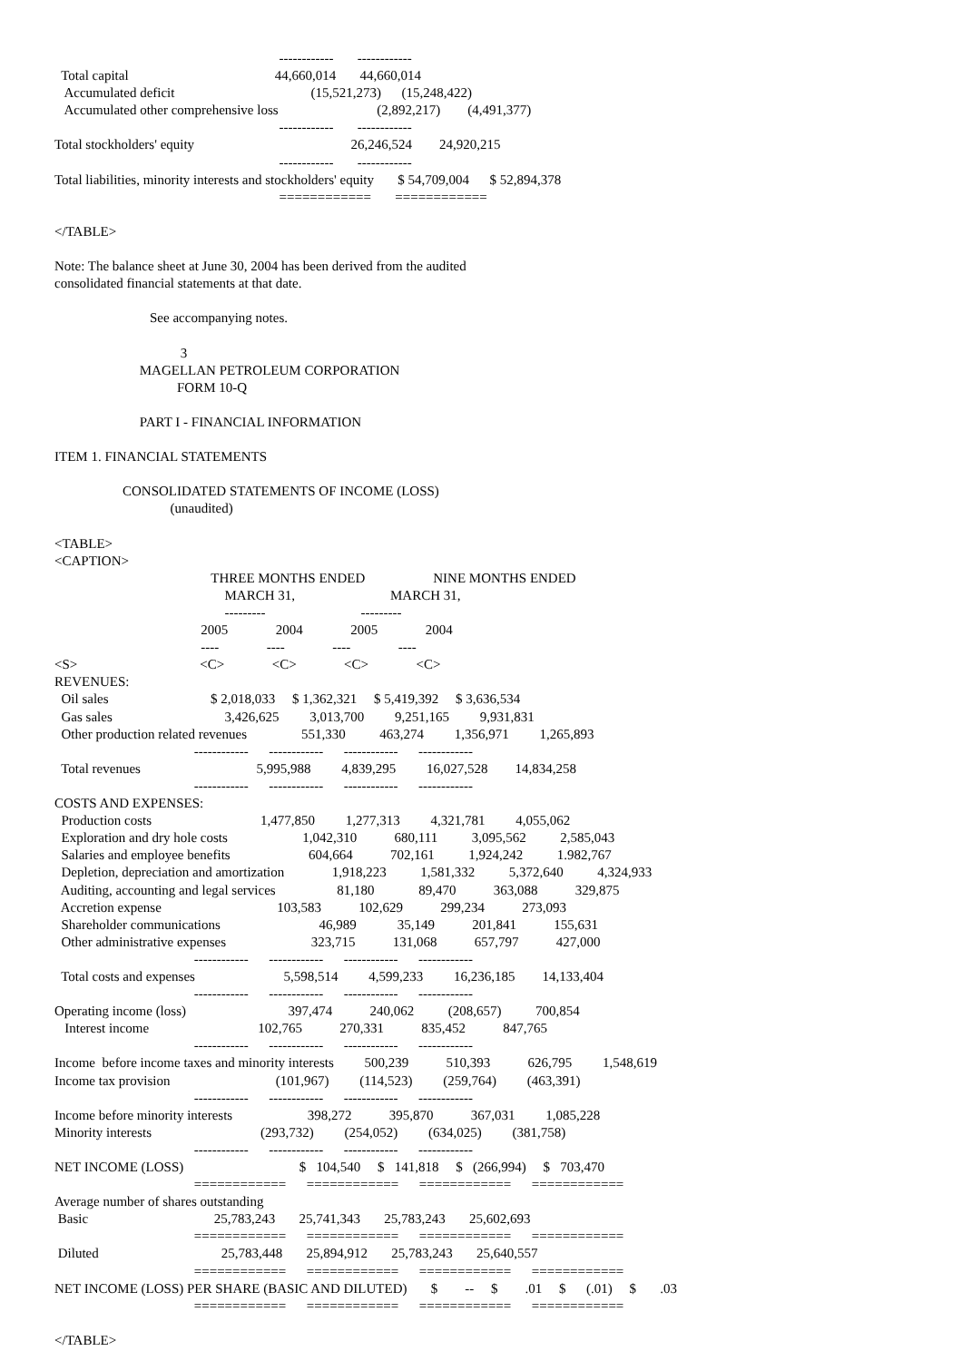------------       ------------
  Total capital                                           44,660,014       44,660,014
   Accumulated deficit                                        (15,521,273)      (15,248,422)
   Accumulated other comprehensive loss                             (2,892,217)        (4,491,377)
                                                                  ------------       ------------
Total stockholders' equity                                              26,246,524        24,920,215
                                                                  ------------       ------------
Total liabilities, minority interests and stockholders' equity       $ 54,709,004      $ 52,894,378
                                                                  ============       ============

</TABLE>

Note: The balance sheet at June 30, 2004 has been derived from the audited
consolidated financial statements at that date.

                            See accompanying notes.

                                     3
                         MAGELLAN PETROLEUM CORPORATION
                                    FORM 10-Q

                         PART I - FINANCIAL INFORMATION

ITEM 1. FINANCIAL STATEMENTS

                    CONSOLIDATED STATEMENTS OF INCOME (LOSS)
                                  (unaudited)

<TABLE>
<CAPTION>
                                              THREE MONTHS ENDED                    NINE MONTHS ENDED
                                                  MARCH 31,                            MARCH 31,
                                                  ---------                            ---------
                                           2005              2004              2005              2004
                                           ----              ----              ----              ----
<S>                                    <C>              <C>              <C>              <C>
REVENUES:
  Oil sales                              $ 2,018,033     $ 1,362,321     $ 5,419,392     $ 3,636,534
  Gas sales                                 3,426,625         3,013,700         9,251,165         9,931,831
  Other production related revenues                551,330          463,274         1,356,971         1,265,893
                                         ------------      ------------      ------------      ------------
  Total revenues                                  5,995,988         4,839,295         16,027,528        14,834,258
                                         ------------      ------------      ------------      ------------
COSTS AND EXPENSES:
  Production costs                                1,477,850         1,277,313         4,321,781         4,055,062
  Exploration and dry hole costs                      1,042,310           680,111          3,095,562          2,585,043
  Salaries and employee benefits                       604,664           702,161          1,924,242          1.982,767
  Depletion, depreciation and amortization              1,918,223          1,581,332          5,372,640          4,324,933
  Auditing, accounting and legal services                  81,180             89,470           363,088           329,875
  Accretion expense                                  103,583           102,629           299,234           273,093
  Shareholder communications                             46,989            35,149           201,841           155,631
  Other administrative expenses                         323,715           131,068           657,797           427,000
                                         ------------      ------------      ------------      ------------
  Total costs and expenses                          5,598,514         4,599,233         16,236,185        14,133,404
                                         ------------      ------------      ------------      ------------
Operating income (loss)                              397,474           240,062          (208,657)          700,854
   Interest income                                102,765           270,331           835,452           847,765
                                         ------------      ------------      ------------      ------------
Income  before income taxes and minority interests         500,239           510,393           626,795         1,548,619
Income tax provision                               (101,967)         (114,523)         (259,764)         (463,391)
                                         ------------      ------------      ------------      ------------
Income before minority interests                      398,272           395,870           367,031         1,085,228
Minority interests                                (293,732)         (254,052)         (634,025)         (381,758)
                                         ------------      ------------      ------------      ------------
NET INCOME (LOSS)                                  $   104,540     $   141,818     $   (266,994)     $   703,470
                                         ============      ============      ============      ============
Average number of shares outstanding
 Basic                                     25,783,243       25,741,343       25,783,243       25,602,693
                                         ============      ============      ============      ============
 Diluted                                    25,783,448       25,894,912       25,783,243       25,640,557
                                         ============      ============      ============      ============
NET INCOME (LOSS) PER SHARE (BASIC AND DILUTED)       $        --     $        .01     $      (.01)     $       .03
                                         ============      ============      ============      ============

</TABLE>